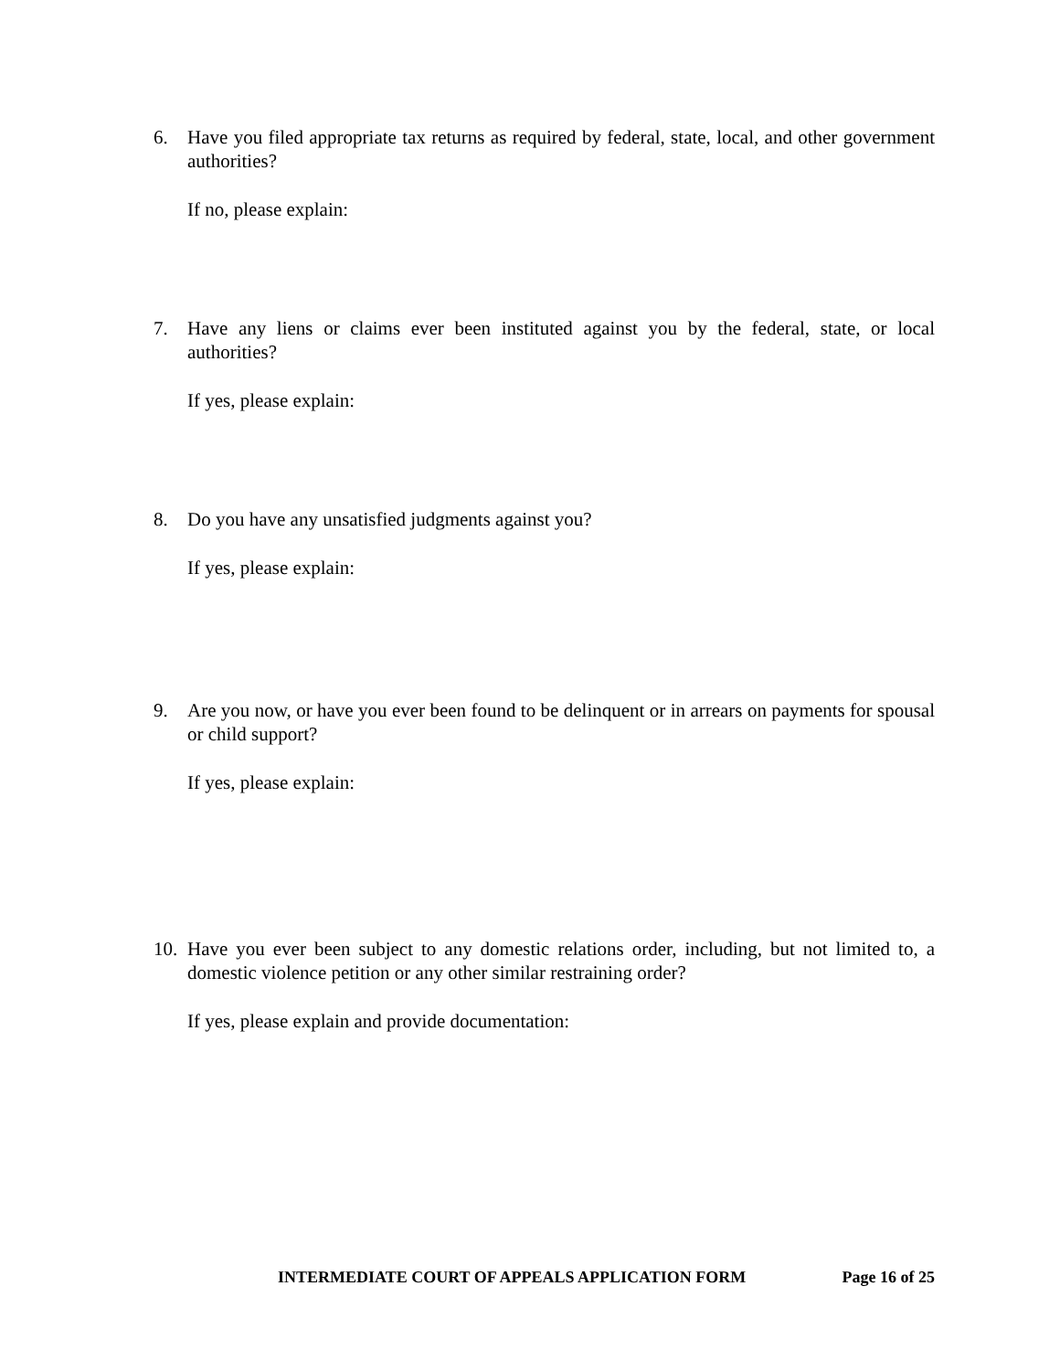6. Have you filed appropriate tax returns as required by federal, state, local, and other government authorities?
If no, please explain:
7. Have any liens or claims ever been instituted against you by the federal, state, or local authorities?
If yes, please explain:
8. Do you have any unsatisfied judgments against you?
If yes, please explain:
9. Are you now, or have you ever been found to be delinquent or in arrears on payments for spousal or child support?
If yes, please explain:
10. Have you ever been subject to any domestic relations order, including, but not limited to, a domestic violence petition or any other similar restraining order?
If yes, please explain and provide documentation:
INTERMEDIATE COURT OF APPEALS APPLICATION FORM Page 16 of 25